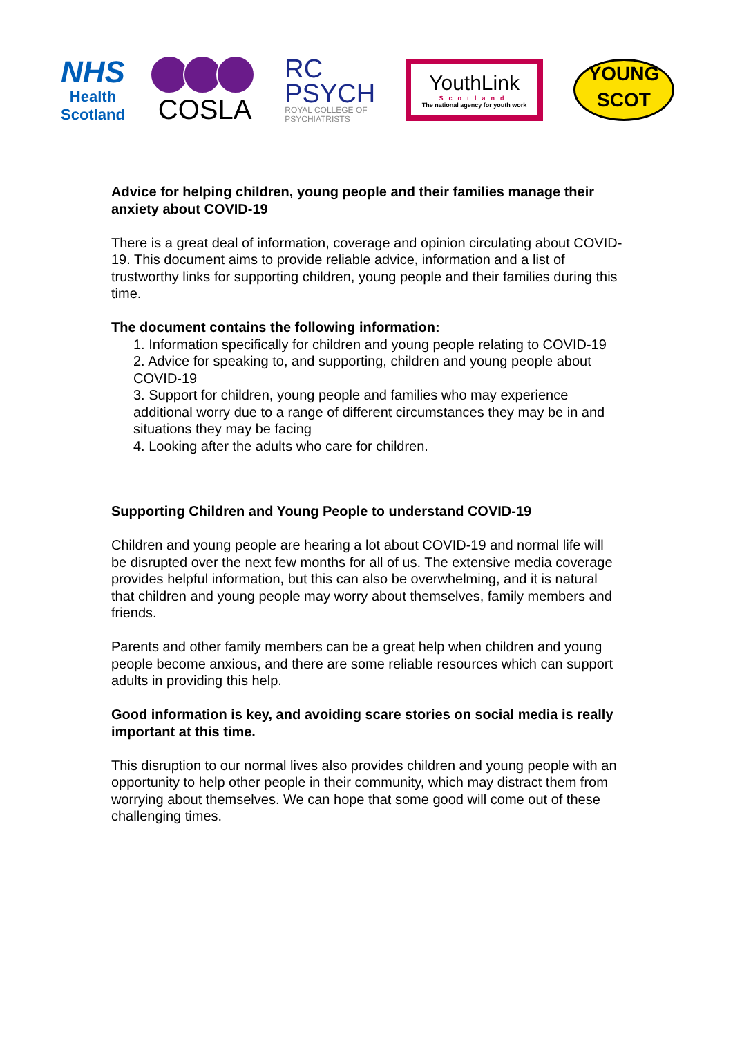NHS
Health
Scotland
COSLA
RC
PSYCH
ROYAL COLLEGE OF
PSYCHIATRISTS
YouthLink
Scotland
The national agency for youth work
YOUNG
SCOT
Advice for helping children, young people and their families manage their anxiety about COVID-19
There is a great deal of information, coverage and opinion circulating about COVID-19. This document aims to provide reliable advice, information and a list of trustworthy links for supporting children, young people and their families during this time.
The document contains the following information:
1. Information specifically for children and young people relating to COVID-19
2. Advice for speaking to, and supporting, children and young people about COVID-19
3. Support for children, young people and families who may experience additional worry due to a range of different circumstances they may be in and situations they may be facing
4. Looking after the adults who care for children.
Supporting Children and Young People to understand COVID-19
Children and young people are hearing a lot about COVID-19 and normal life will be disrupted over the next few months for all of us. The extensive media coverage provides helpful information, but this can also be overwhelming, and it is natural that children and young people may worry about themselves, family members and friends.
Parents and other family members can be a great help when children and young people become anxious, and there are some reliable resources which can support adults in providing this help.
Good information is key, and avoiding scare stories on social media is really important at this time.
This disruption to our normal lives also provides children and young people with an opportunity to help other people in their community, which may distract them from worrying about themselves. We can hope that some good will come out of these challenging times.